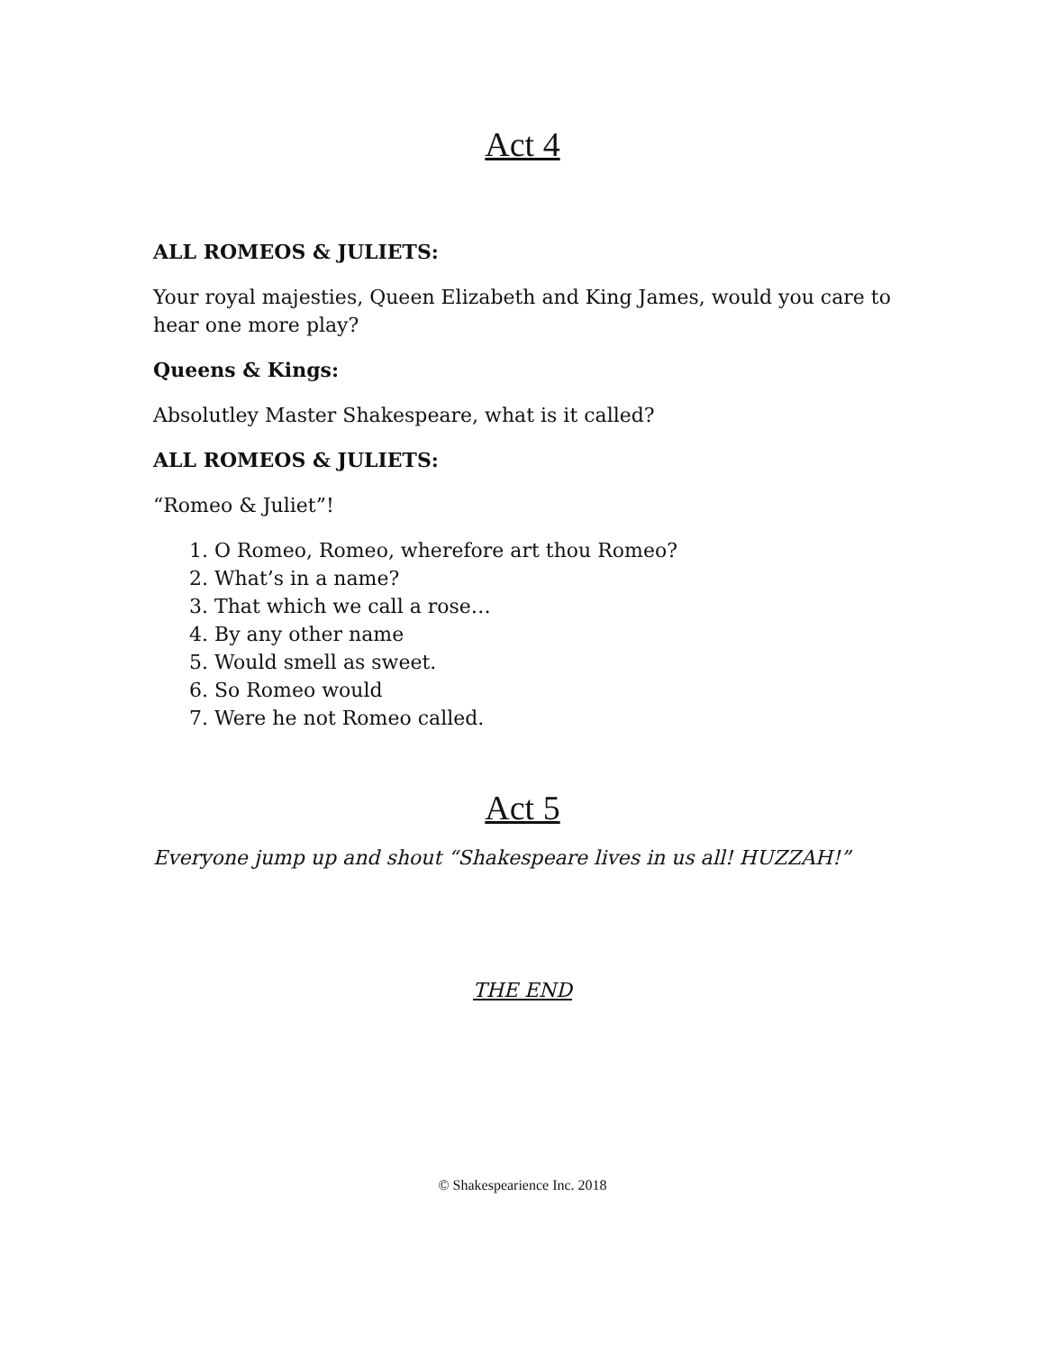Act 4
ALL ROMEOS & JULIETS:
Your royal majesties, Queen Elizabeth and King James, would you care to hear one more play?
Queens & Kings:
Absolutley Master Shakespeare, what is it called?
ALL ROMEOS & JULIETS:
“Romeo & Juliet”!
1. O Romeo, Romeo, wherefore art thou Romeo?
2. What’s in a name?
3. That which we call a rose…
4. By any other name
5. Would smell as sweet.
6. So Romeo would
7. Were he not Romeo called.
Act 5
Everyone jump up and shout “Shakespeare lives in us all! HUZZAH!”
THE END
© Shakespearience Inc. 2018